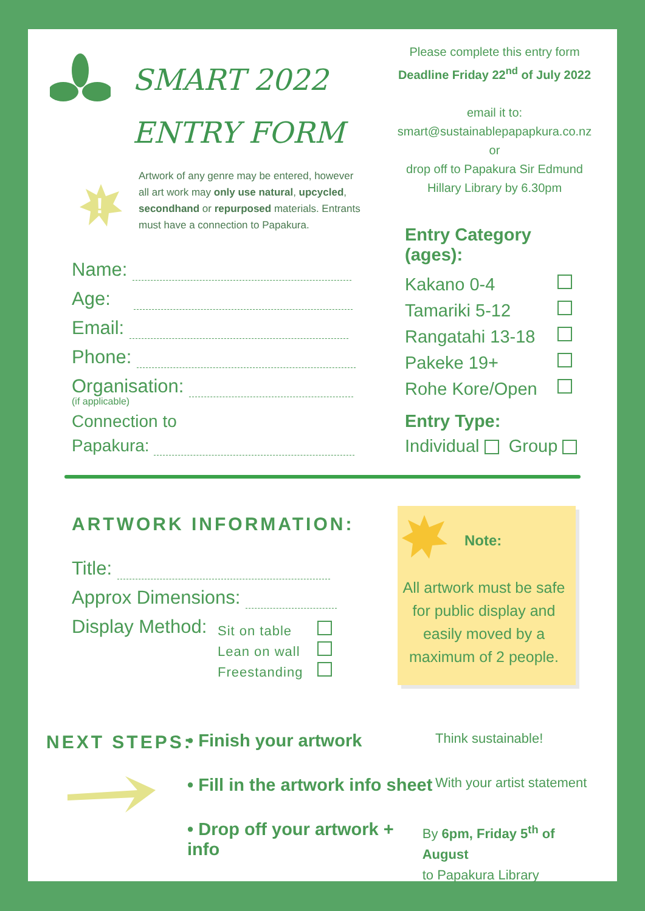SMART 2022
ENTRY FORM
!
Artwork of any genre may be entered, however all art work may only use natural, upcycled, secondhand or repurposed materials. Entrants must have a connection to Papakura.
Name:
Age:
Email:
Phone:
Organisation:
(if applicable)
Connection to
Papakura:
Please complete this entry form
Deadline Friday 22<sup>nd</sup> of July 2022
email it to:
smart@sustainablepapapkura.co.nz
or
drop off to Papakura Sir Edmund Hillary Library by 6.30pm
Entry Category (ages):
Kakano 0-4
Tamariki 5-12
Rangatahi 13-18
Pakeke 19+
Rohe Kore/Open
Entry Type:
Individual Group
ARTWORK INFORMATION:
Title:
Approx Dimensions:
Display Method:
Sit on table
Lean on wall
Freestanding
Note:
All artwork must be safe for public display and easily moved by a maximum of 2 people.
NEXT STEPS:
• Finish your artwork Think sustainable!
• Fill in the artwork info sheet With your artist statement
• Drop off your artwork + info By 6pm, Friday 5<sup>th</sup> of August
to Papakura Library